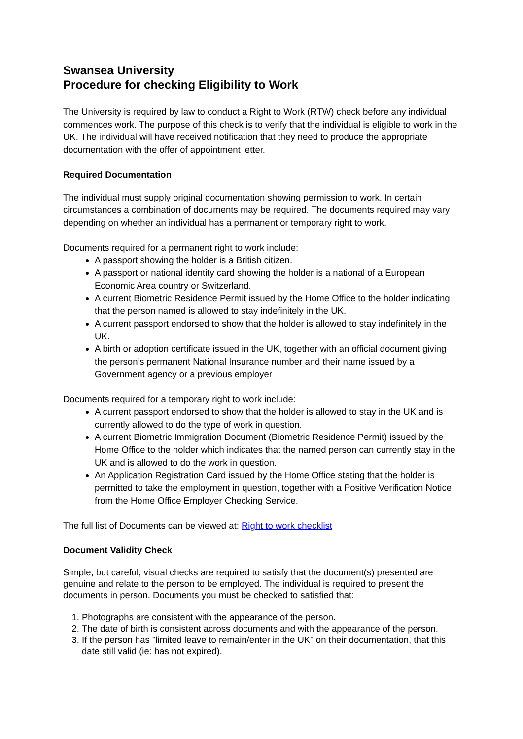Swansea University
Procedure for checking Eligibility to Work
The University is required by law to conduct a Right to Work (RTW) check before any individual commences work. The purpose of this check is to verify that the individual is eligible to work in the UK. The individual will have received notification that they need to produce the appropriate documentation with the offer of appointment letter.
Required Documentation
The individual must supply original documentation showing permission to work. In certain circumstances a combination of documents may be required. The documents required may vary depending on whether an individual has a permanent or temporary right to work.
Documents required for a permanent right to work include:
A passport showing the holder is a British citizen.
A passport or national identity card showing the holder is a national of a European Economic Area country or Switzerland.
A current Biometric Residence Permit issued by the Home Office to the holder indicating that the person named is allowed to stay indefinitely in the UK.
A current passport endorsed to show that the holder is allowed to stay indefinitely in the UK.
A birth or adoption certificate issued in the UK, together with an official document giving the person’s permanent National Insurance number and their name issued by a Government agency or a previous employer
Documents required for a temporary right to work include:
A current passport endorsed to show that the holder is allowed to stay in the UK and is currently allowed to do the type of work in question.
A current Biometric Immigration Document (Biometric Residence Permit) issued by the Home Office to the holder which indicates that the named person can currently stay in the UK and is allowed to do the work in question.
An Application Registration Card issued by the Home Office stating that the holder is permitted to take the employment in question, together with a Positive Verification Notice from the Home Office Employer Checking Service.
The full list of Documents can be viewed at: Right to work checklist
Document Validity Check
Simple, but careful, visual checks are required to satisfy that the document(s) presented are genuine and relate to the person to be employed. The individual is required to present the documents in person. Documents you must be checked to satisfied that:
1. Photographs are consistent with the appearance of the person.
2. The date of birth is consistent across documents and with the appearance of the person.
3. If the person has "limited leave to remain/enter in the UK" on their documentation, that this date still valid (ie: has not expired).